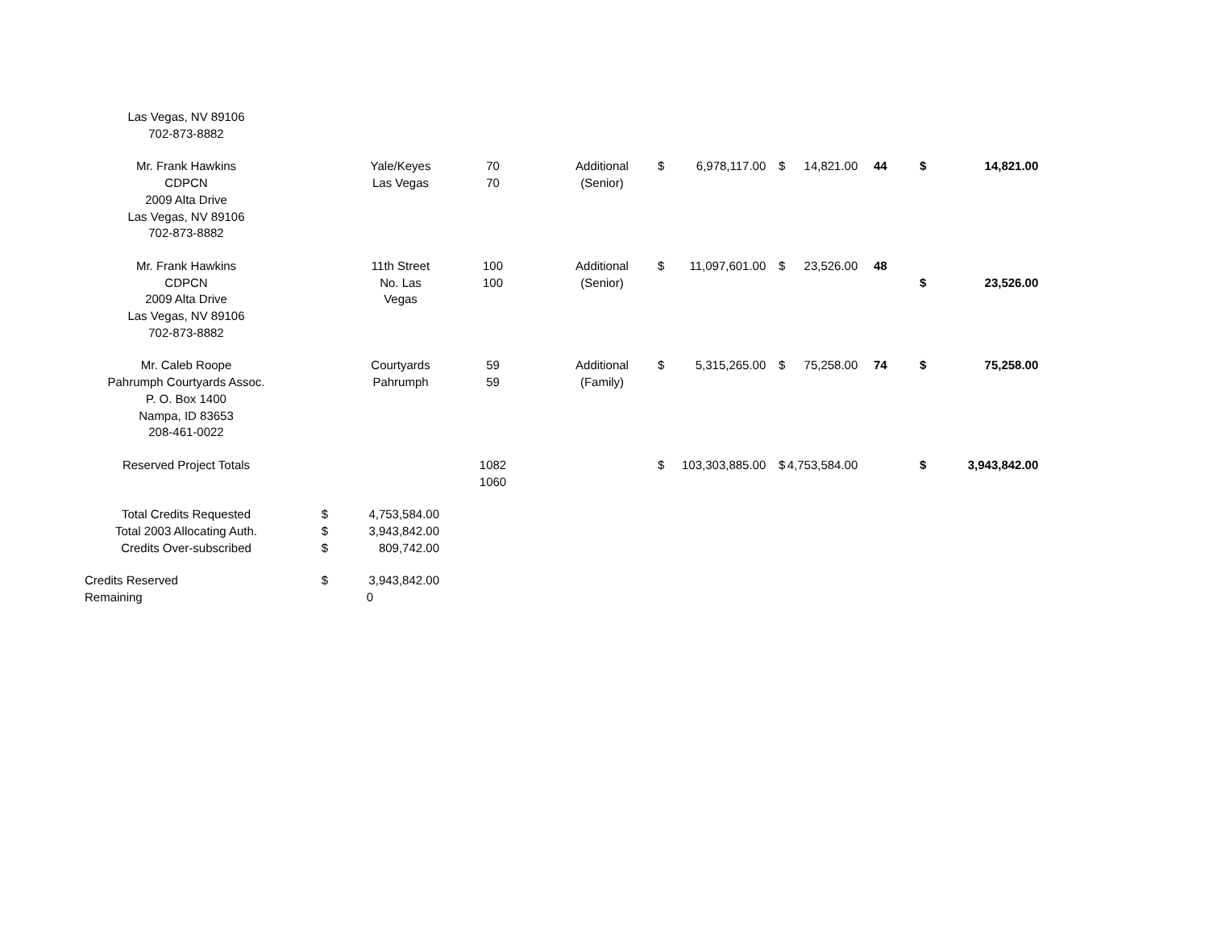| Las Vegas, NV 89106 702-873-8882 | | | | | | | | | | | |
| Mr. Frank Hawkins CDPCN 2009 Alta Drive Las Vegas, NV 89106 702-873-8882 | | Yale/Keyes Las Vegas | 70 70 | Additional (Senior) | $ | 6,978,117.00 | $ | 14,821.00 | 44 | $ | 14,821.00 |
| Mr. Frank Hawkins CDPCN 2009 Alta Drive Las Vegas, NV 89106 702-873-8882 | | 11th Street No. Las Vegas | 100 100 | Additional (Senior) | $ | 11,097,601.00 | $ | 23,526.00 | 48 | $ | 23,526.00 |
| Mr. Caleb Roope Pahrumph Courtyards Assoc. P. O. Box 1400 Nampa, ID 83653 208-461-0022 | | Courtyards Pahrumph | 59 59 | Additional (Family) | $ | 5,315,265.00 | $ | 75,258.00 | 74 | $ | 75,258.00 |
| Reserved Project Totals | | | 1082 1060 | | $ | 103,303,885.00 | $ | 4,753,584.00 | | $ | 3,943,842.00 |
| Total Credits Requested Total 2003 Allocating Auth. Credits Over-subscribed | $ $ $ | 4,753,584.00 3,943,842.00 809,742.00 | | | | | | | | | |
| Credits Reserved Remaining | $ | 3,943,842.00 0 | | | | | | | | | |